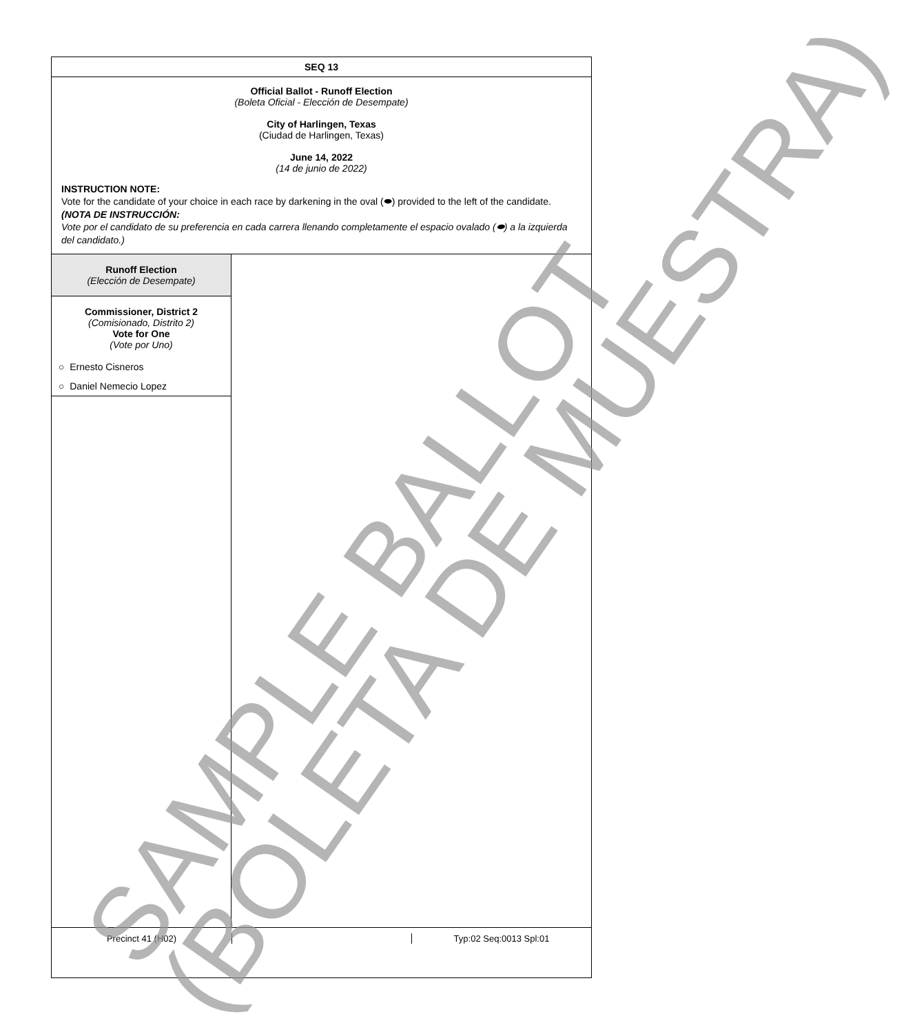SEQ 13
Official Ballot - Runoff Election
(Boleta Oficial - Elección de Desempate)
City of Harlingen, Texas
(Ciudad de Harlingen, Texas)
June 14, 2022
(14 de junio de 2022)
INSTRUCTION NOTE:
Vote for the candidate of your choice in each race by darkening in the oval (⬬) provided to the left of the candidate.
(NOTA DE INSTRUCCIÓN:
Vote por el candidato de su preferencia en cada carrera llenando completamente el espacio ovalado (⬬) a la izquierda del candidato.)
Runoff Election
(Elección de Desempate)
Commissioner, District 2
(Comisionado, Distrito 2)
Vote for One
(Vote por Uno)
○ Ernesto Cisneros
○ Daniel Nemecio Lopez
Precinct 41 (H02) Typ:02 Seq:0013 Spl:01
SAMPLE BALLOT (BOLETA DE MUESTRA)